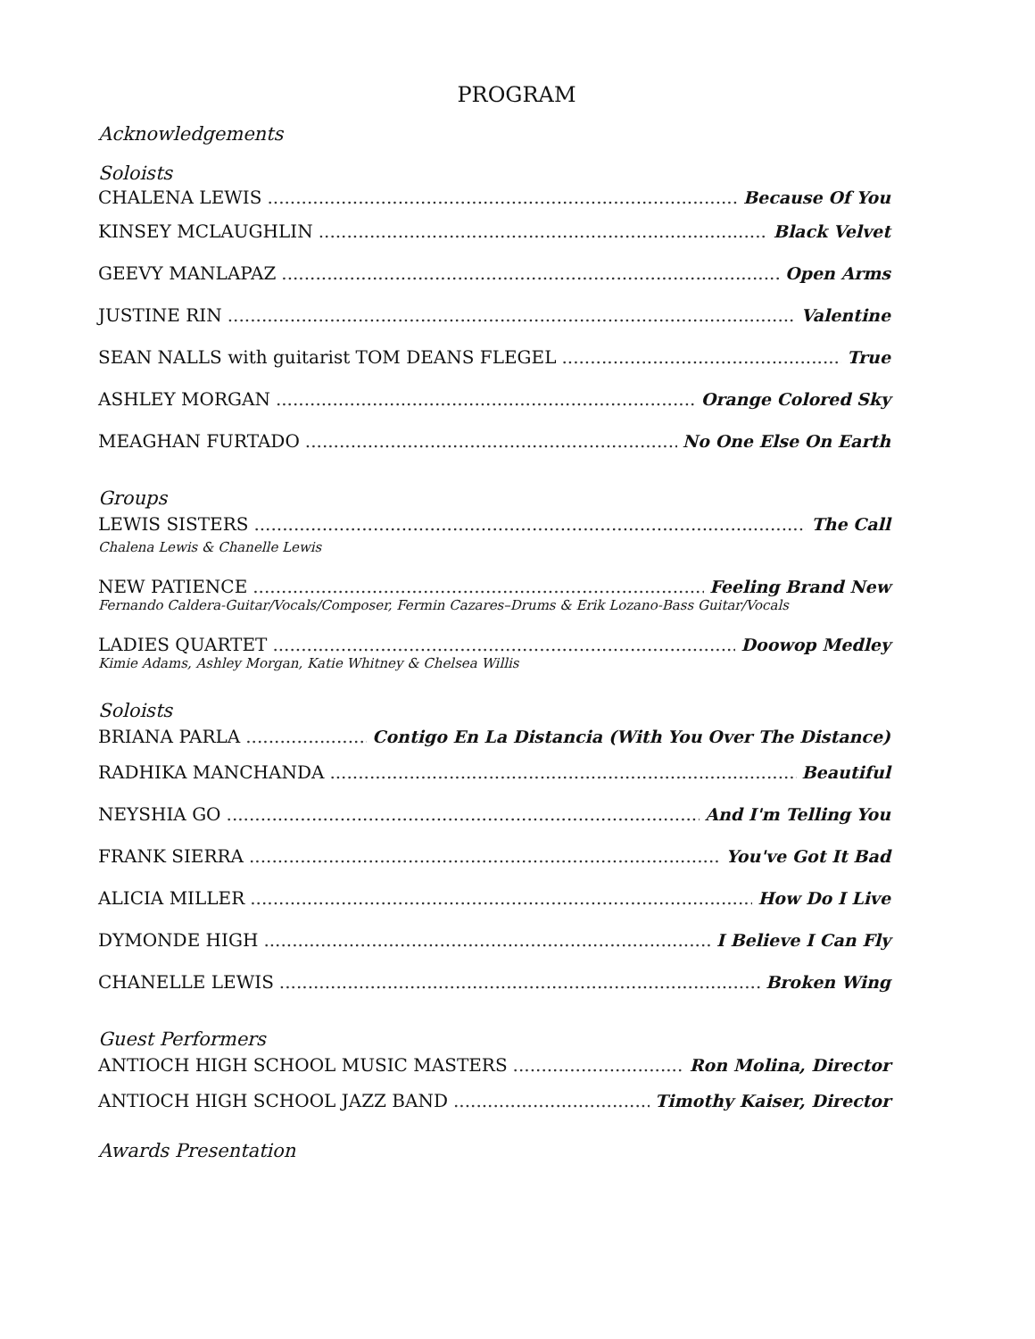PROGRAM
Acknowledgements
Soloists
CHALENA LEWIS Because Of You
KINSEY MCLAUGHLIN Black Velvet
GEEVY MANLAPAZ Open Arms
JUSTINE RIN Valentine
SEAN NALLS with guitarist TOM DEANS FLEGEL True
ASHLEY MORGAN Orange Colored Sky
MEAGHAN FURTADO No One Else On Earth
Groups
LEWIS SISTERS The Call
Chalena Lewis & Chanelle Lewis
NEW PATIENCE Feeling Brand New
Fernando Caldera-Guitar/Vocals/Composer, Fermin Cazares–Drums & Erik Lozano-Bass Guitar/Vocals
LADIES QUARTET Doowop Medley
Kimie Adams, Ashley Morgan, Katie Whitney & Chelsea Willis
Soloists
BRIANA PARLA Contigo En La Distancia (With You Over The Distance)
RADHIKA MANCHANDA Beautiful
NEYSHIA GO And I'm Telling You
FRANK SIERRA You've Got It Bad
ALICIA MILLER How Do I Live
DYMONDE HIGH I Believe I Can Fly
CHANELLE LEWIS Broken Wing
Guest Performers
ANTIOCH HIGH SCHOOL MUSIC MASTERS Ron Molina, Director
ANTIOCH HIGH SCHOOL JAZZ BAND Timothy Kaiser, Director
Awards Presentation